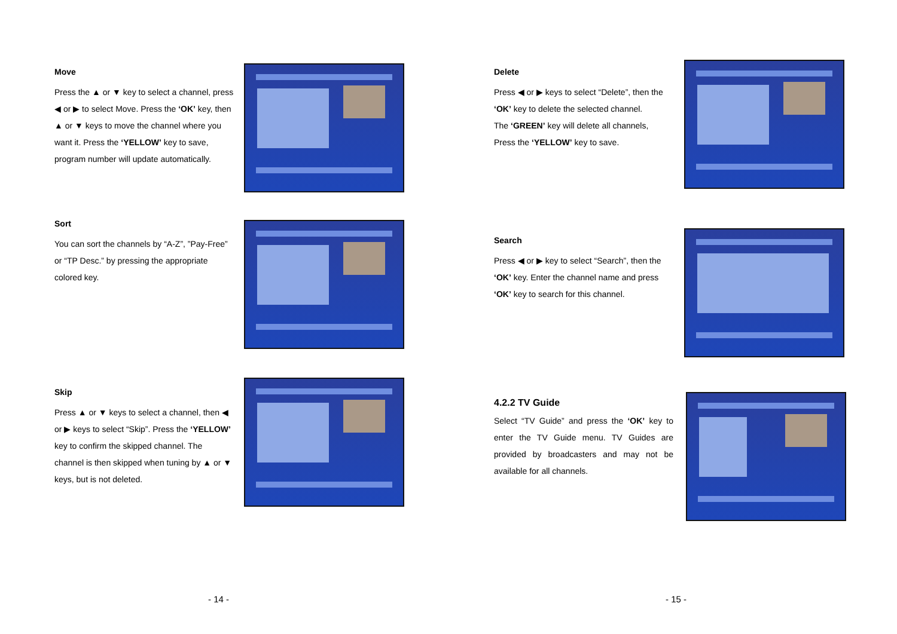Move
Press the ▲ or ▼ key to select a channel, press ◀ or ▶ to select Move. Press the ‘OK’ key, then ▲ or ▼ keys to move the channel where you want it. Press the ‘YELLOW’ key to save, program number will update automatically.
Sort
You can sort the channels by “A-Z”, ”Pay-Free” or “TP Desc.” by pressing the appropriate colored key.
Skip
Press ▲ or ▼ keys to select a channel, then ◀ or ▶ keys to select “Skip”. Press the ‘YELLOW’ key to confirm the skipped channel. The channel is then skipped when tuning by ▲ or ▼ keys, but is not deleted.
- 14 -
Delete
Press ◀ or ▶ keys to select “Delete”, then the ‘OK’ key to delete the selected channel.
The ‘GREEN’ key will delete all channels,
Press the ‘YELLOW’ key to save.
Search
Press ◀ or ▶ key to select “Search”, then the ‘OK’ key. Enter the channel name and press ‘OK’ key to search for this channel.
4.2.2 TV Guide
Select “TV Guide” and press the ‘OK’ key to enter the TV Guide menu. TV Guides are provided by broadcasters and may not be available for all channels.
- 15 -